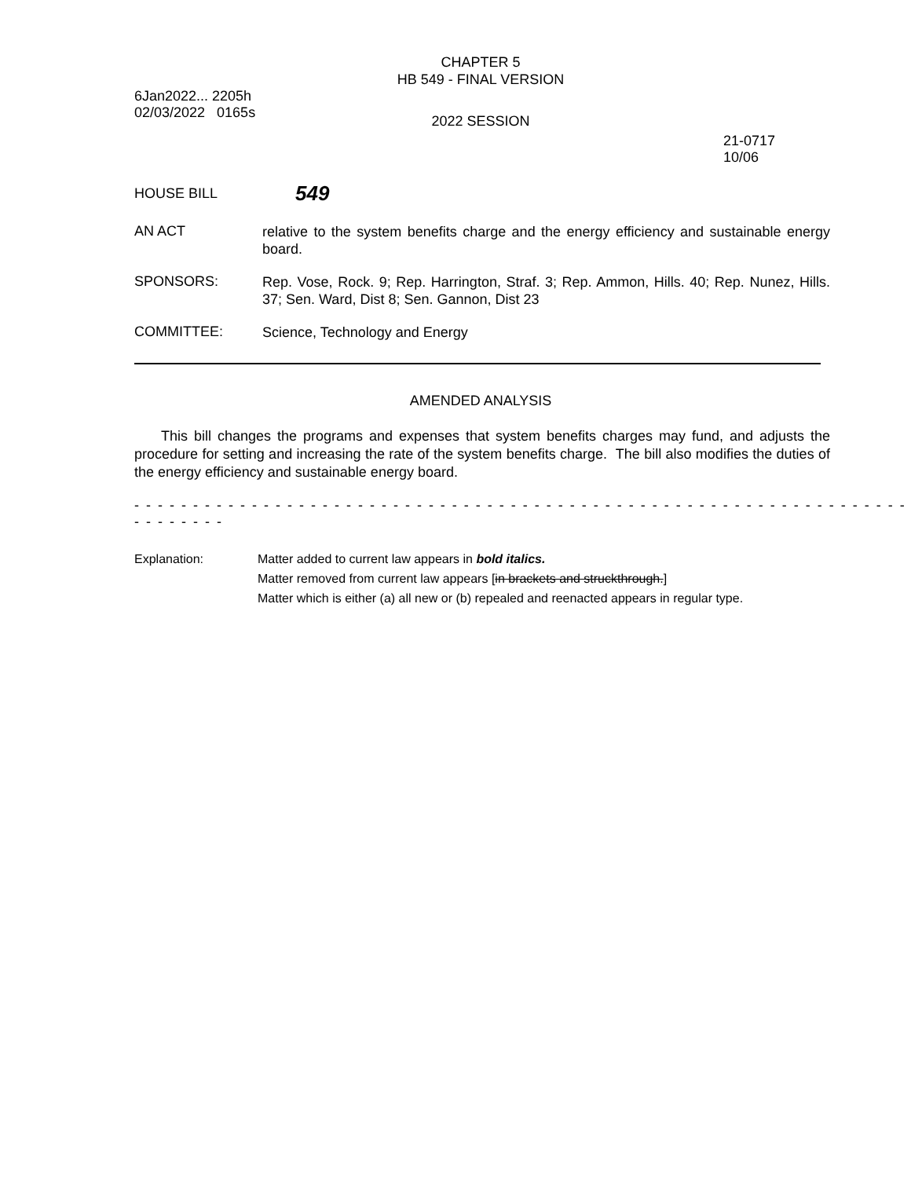CHAPTER 5
HB 549 - FINAL VERSION
6Jan2022... 2205h
02/03/2022 0165s
2022 SESSION
21-0717
10/06
HOUSE BILL
549
AN ACT
relative to the system benefits charge and the energy efficiency and sustainable energy board.
SPONSORS:
Rep. Vose, Rock. 9; Rep. Harrington, Straf. 3; Rep. Ammon, Hills. 40; Rep. Nunez, Hills. 37; Sen. Ward, Dist 8; Sen. Gannon, Dist 23
COMMITTEE:
Science, Technology and Energy
AMENDED ANALYSIS
This bill changes the programs and expenses that system benefits charges may fund, and adjusts the procedure for setting and increasing the rate of the system benefits charge. The bill also modifies the duties of the energy efficiency and sustainable energy board.
- - - - - - - - - - - - - - - - - - - - - - - - - - - - - - - - - - - - - - - - - - - - - - - - - - - - - - - - - - - - - - - - - - - - - - - - - -
Explanation: Matter added to current law appears in bold italics.
Matter removed from current law appears [in brackets and struckthrough.]
Matter which is either (a) all new or (b) repealed and reenacted appears in regular type.